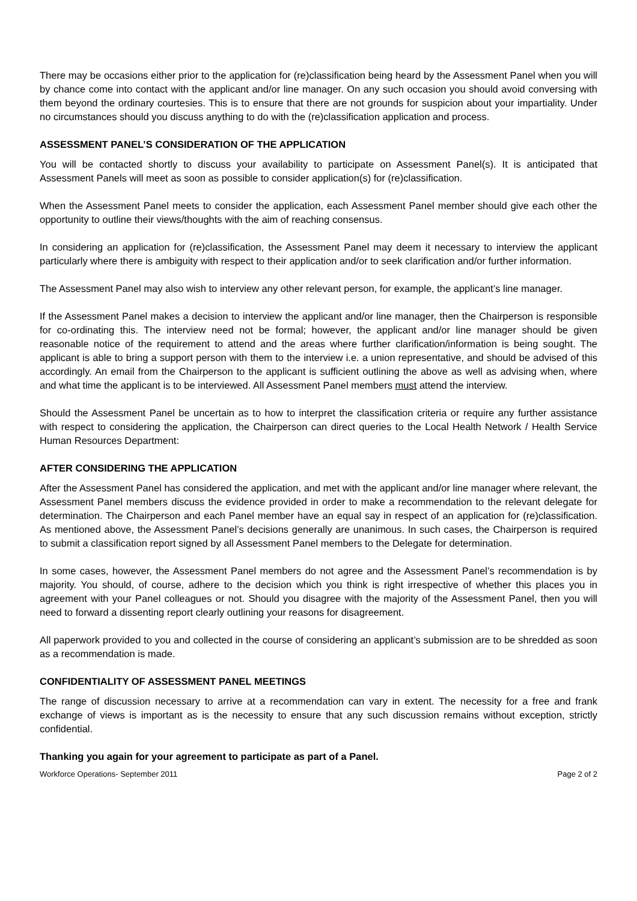There may be occasions either prior to the application for (re)classification being heard by the Assessment Panel when you will by chance come into contact with the applicant and/or line manager. On any such occasion you should avoid conversing with them beyond the ordinary courtesies. This is to ensure that there are not grounds for suspicion about your impartiality. Under no circumstances should you discuss anything to do with the (re)classification application and process.
ASSESSMENT PANEL’S CONSIDERATION OF THE APPLICATION
You will be contacted shortly to discuss your availability to participate on Assessment Panel(s). It is anticipated that Assessment Panels will meet as soon as possible to consider application(s) for (re)classification.
When the Assessment Panel meets to consider the application, each Assessment Panel member should give each other the opportunity to outline their views/thoughts with the aim of reaching consensus.
In considering an application for (re)classification, the Assessment Panel may deem it necessary to interview the applicant particularly where there is ambiguity with respect to their application and/or to seek clarification and/or further information.
The Assessment Panel may also wish to interview any other relevant person, for example, the applicant’s line manager.
If the Assessment Panel makes a decision to interview the applicant and/or line manager, then the Chairperson is responsible for co-ordinating this. The interview need not be formal; however, the applicant and/or line manager should be given reasonable notice of the requirement to attend and the areas where further clarification/information is being sought. The applicant is able to bring a support person with them to the interview i.e. a union representative, and should be advised of this accordingly. An email from the Chairperson to the applicant is sufficient outlining the above as well as advising when, where and what time the applicant is to be interviewed. All Assessment Panel members must attend the interview.
Should the Assessment Panel be uncertain as to how to interpret the classification criteria or require any further assistance with respect to considering the application, the Chairperson can direct queries to the Local Health Network / Health Service Human Resources Department:
AFTER CONSIDERING THE APPLICATION
After the Assessment Panel has considered the application, and met with the applicant and/or line manager where relevant, the Assessment Panel members discuss the evidence provided in order to make a recommendation to the relevant delegate for determination. The Chairperson and each Panel member have an equal say in respect of an application for (re)classification. As mentioned above, the Assessment Panel’s decisions generally are unanimous. In such cases, the Chairperson is required to submit a classification report signed by all Assessment Panel members to the Delegate for determination.
In some cases, however, the Assessment Panel members do not agree and the Assessment Panel’s recommendation is by majority. You should, of course, adhere to the decision which you think is right irrespective of whether this places you in agreement with your Panel colleagues or not. Should you disagree with the majority of the Assessment Panel, then you will need to forward a dissenting report clearly outlining your reasons for disagreement.
All paperwork provided to you and collected in the course of considering an applicant’s submission are to be shredded as soon as a recommendation is made.
CONFIDENTIALITY OF ASSESSMENT PANEL MEETINGS
The range of discussion necessary to arrive at a recommendation can vary in extent. The necessity for a free and frank exchange of views is important as is the necessity to ensure that any such discussion remains without exception, strictly confidential.
Thanking you again for your agreement to participate as part of a Panel.
Workforce Operations- September 2011 Page 2 of 2